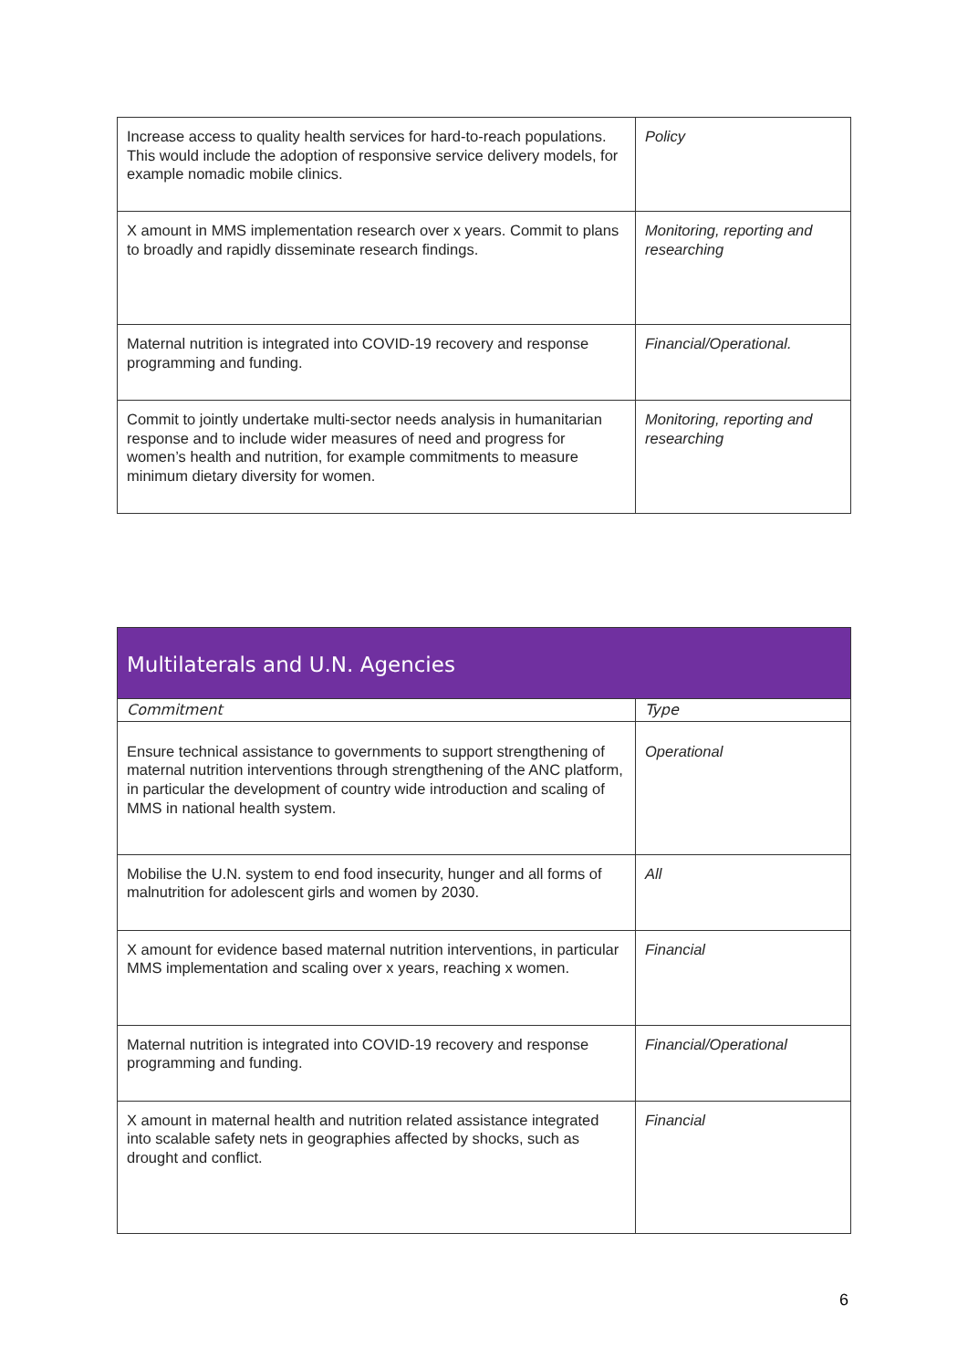| Increase access to quality health services for hard-to-reach populations. This would include the adoption of responsive service delivery models, for example nomadic mobile clinics. | Policy |
| X amount in MMS implementation research over x years. Commit to plans to broadly and rapidly disseminate research findings. | Monitoring, reporting and researching |
| Maternal nutrition is integrated into COVID-19 recovery and response programming and funding. | Financial/Operational. |
| Commit to jointly undertake multi-sector needs analysis in humanitarian response and to include wider measures of need and progress for women’s health and nutrition, for example commitments to measure minimum dietary diversity for women. | Monitoring, reporting and researching |
| Multilaterals and U.N. Agencies | |
| --- | --- |
| Commitment | Type |
| Ensure technical assistance to governments to support strengthening of maternal nutrition interventions through strengthening of the ANC platform, in particular the development of country wide introduction and scaling of MMS in national health system. | Operational |
| Mobilise the U.N. system to end food insecurity, hunger and all forms of malnutrition for adolescent girls and women by 2030. | All |
| X amount for evidence based maternal nutrition interventions, in particular MMS implementation and scaling over x years, reaching x women. | Financial |
| Maternal nutrition is integrated into COVID-19 recovery and response programming and funding. | Financial/Operational |
| X amount in maternal health and nutrition related assistance integrated into scalable safety nets in geographies affected by shocks, such as drought and conflict. | Financial |
6